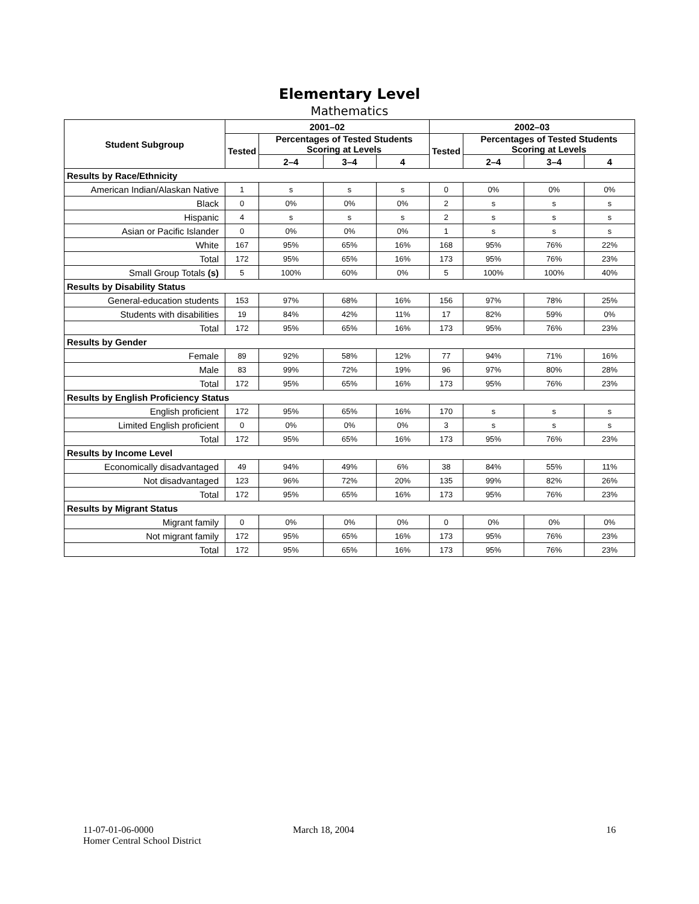Elementary Level
Mathematics
| Student Subgroup | 2001–02 | | | | 2002–03 | | | |
| --- | --- | --- | --- | --- | --- | --- | --- | --- |
| | Tested | Percentages of Tested Students Scoring at Levels | | | Tested | Percentages of Tested Students Scoring at Levels | | |
| | | 2–4 | 3–4 | 4 | | 2–4 | 3–4 | 4 |
| Results by Race/Ethnicity | | | | | | | | |
| American Indian/Alaskan Native | 1 | s | s | s | 0 | 0% | 0% | 0% |
| Black | 0 | 0% | 0% | 0% | 2 | s | s | s |
| Hispanic | 4 | s | s | s | 2 | s | s | s |
| Asian or Pacific Islander | 0 | 0% | 0% | 0% | 1 | s | s | s |
| White | 167 | 95% | 65% | 16% | 168 | 95% | 76% | 22% |
| Total | 172 | 95% | 65% | 16% | 173 | 95% | 76% | 23% |
| Small Group Totals (s) | 5 | 100% | 60% | 0% | 5 | 100% | 100% | 40% |
| Results by Disability Status | | | | | | | | |
| General-education students | 153 | 97% | 68% | 16% | 156 | 97% | 78% | 25% |
| Students with disabilities | 19 | 84% | 42% | 11% | 17 | 82% | 59% | 0% |
| Total | 172 | 95% | 65% | 16% | 173 | 95% | 76% | 23% |
| Results by Gender | | | | | | | | |
| Female | 89 | 92% | 58% | 12% | 77 | 94% | 71% | 16% |
| Male | 83 | 99% | 72% | 19% | 96 | 97% | 80% | 28% |
| Total | 172 | 95% | 65% | 16% | 173 | 95% | 76% | 23% |
| Results by English Proficiency Status | | | | | | | | |
| English proficient | 172 | 95% | 65% | 16% | 170 | s | s | s |
| Limited English proficient | 0 | 0% | 0% | 0% | 3 | s | s | s |
| Total | 172 | 95% | 65% | 16% | 173 | 95% | 76% | 23% |
| Results by Income Level | | | | | | | | |
| Economically disadvantaged | 49 | 94% | 49% | 6% | 38 | 84% | 55% | 11% |
| Not disadvantaged | 123 | 96% | 72% | 20% | 135 | 99% | 82% | 26% |
| Total | 172 | 95% | 65% | 16% | 173 | 95% | 76% | 23% |
| Results by Migrant Status | | | | | | | | |
| Migrant family | 0 | 0% | 0% | 0% | 0 | 0% | 0% | 0% |
| Not migrant family | 172 | 95% | 65% | 16% | 173 | 95% | 76% | 23% |
| Total | 172 | 95% | 65% | 16% | 173 | 95% | 76% | 23% |
11-07-01-06-0000
Homer Central School District
March 18, 2004 16